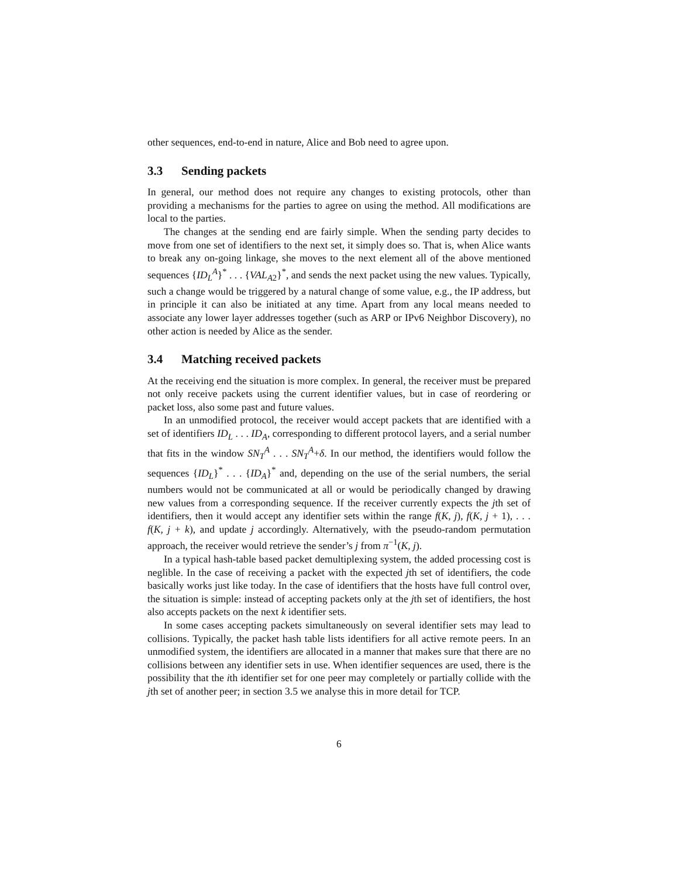other sequences, end-to-end in nature, Alice and Bob need to agree upon.
3.3 Sending packets
In general, our method does not require any changes to existing protocols, other than providing a mechanisms for the parties to agree on using the method. All modifications are local to the parties.
The changes at the sending end are fairly simple. When the sending party decides to move from one set of identifiers to the next set, it simply does so. That is, when Alice wants to break any on-going linkage, she moves to the next element all of the above mentioned sequences {ID<sub>L</sub><sup>A</sup>}<sup>*</sup> . . . {VAL<sub>A2</sub>}<sup>*</sup>, and sends the next packet using the new values. Typically, such a change would be triggered by a natural change of some value, e.g., the IP address, but in principle it can also be initiated at any time. Apart from any local means needed to associate any lower layer addresses together (such as ARP or IPv6 Neighbor Discovery), no other action is needed by Alice as the sender.
3.4 Matching received packets
At the receiving end the situation is more complex. In general, the receiver must be prepared not only receive packets using the current identifier values, but in case of reordering or packet loss, also some past and future values.
In an unmodified protocol, the receiver would accept packets that are identified with a set of identifiers ID<sub>L</sub> . . . ID<sub>A</sub>, corresponding to different protocol layers, and a serial number that fits in the window SN<sub>T</sub><sup>A</sup> . . . SN<sub>T</sub><sup>A</sup>+δ. In our method, the identifiers would follow the sequences {ID<sub>L</sub>}<sup>*</sup> . . . {ID<sub>A</sub>}<sup>*</sup> and, depending on the use of the serial numbers, the serial numbers would not be communicated at all or would be periodically changed by drawing new values from a corresponding sequence. If the receiver currently expects the jth set of identifiers, then it would accept any identifier sets within the range f(K, j), f(K, j + 1), . . . f(K, j + k), and update j accordingly. Alternatively, with the pseudo-random permutation approach, the receiver would retrieve the sender’s j from π<sup>−1</sup>(K, j).
In a typical hash-table based packet demultiplexing system, the added processing cost is neglible. In the case of receiving a packet with the expected jth set of identifiers, the code basically works just like today. In the case of identifiers that the hosts have full control over, the situation is simple: instead of accepting packets only at the jth set of identifiers, the host also accepts packets on the next k identifier sets.
In some cases accepting packets simultaneously on several identifier sets may lead to collisions. Typically, the packet hash table lists identifiers for all active remote peers. In an unmodified system, the identifiers are allocated in a manner that makes sure that there are no collisions between any identifier sets in use. When identifier sequences are used, there is the possibility that the ith identifier set for one peer may completely or partially collide with the jth set of another peer; in section 3.5 we analyse this in more detail for TCP.
6